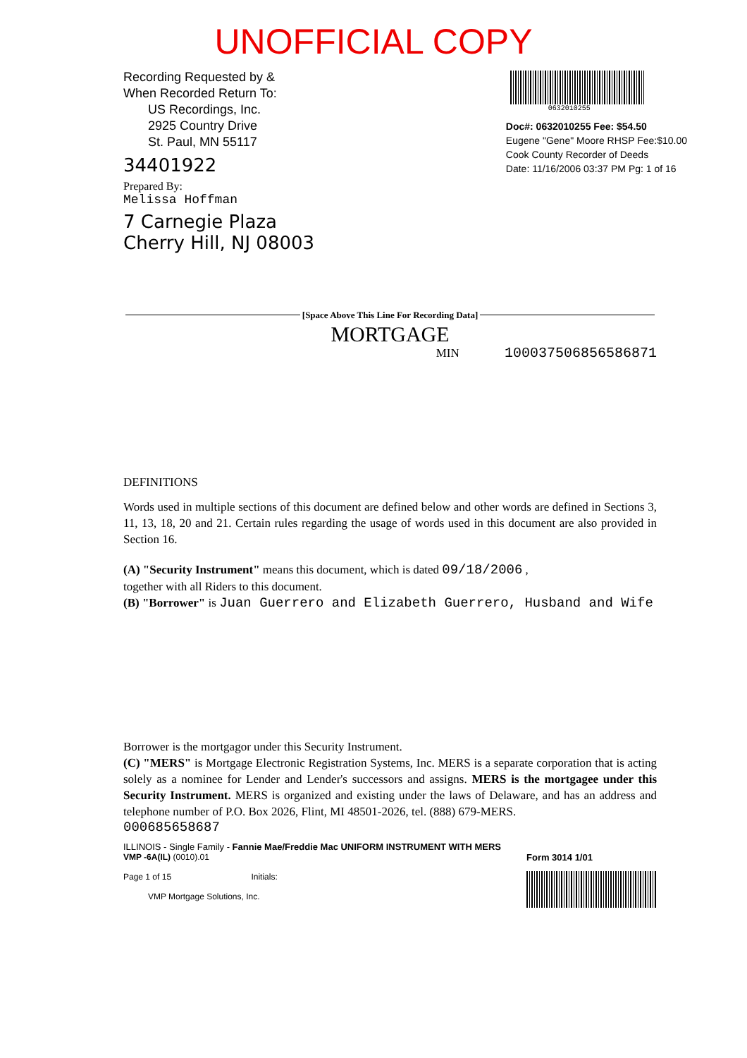UNOFFICIAL COPY
Recording Requested by &
When Recorded Return To:
US Recordings, Inc.
2925 Country Drive
St. Paul, MN 55117
34401922
Prepared By:
Melissa Hoffman
7 Carnegie Plaza
Cherry Hill, NJ 08003
0632010255
Doc#: 0632010255 Fee: $54.50
Eugene "Gene" Moore RHSP Fee:$10.00
Cook County Recorder of Deeds
Date: 11/16/2006 03:37 PM Pg: 1 of 16
[Space Above This Line For Recording Data]
MORTGAGE
MIN 1000375068565868​71
DEFINITIONS
Words used in multiple sections of this document are defined below and other words are defined in Sections 3, 11, 13, 18, 20 and 21. Certain rules regarding the usage of words used in this document are also provided in Section 16.
(A) "Security Instrument" means this document, which is dated 09/18/2006 ,
together with all Riders to this document.
(B) "Borrower" is Juan Guerrero and Elizabeth Guerrero, Husband and Wife
Borrower is the mortgagor under this Security Instrument.
(C) "MERS" is Mortgage Electronic Registration Systems, Inc. MERS is a separate corporation that is acting solely as a nominee for Lender and Lender's successors and assigns. MERS is the mortgagee under this Security Instrument. MERS is organized and existing under the laws of Delaware, and has an address and telephone number of P.O. Box 2026, Flint, MI 48501-2026, tel. (888) 679-MERS.
000685658687
ILLINOIS - Single Family - Fannie Mae/Freddie Mac UNIFORM INSTRUMENT WITH MERS
VMP -6A(IL) (0010).01
Page 1 of 15 Initials:
VMP Mortgage Solutions, Inc.
Form 3014 1/01